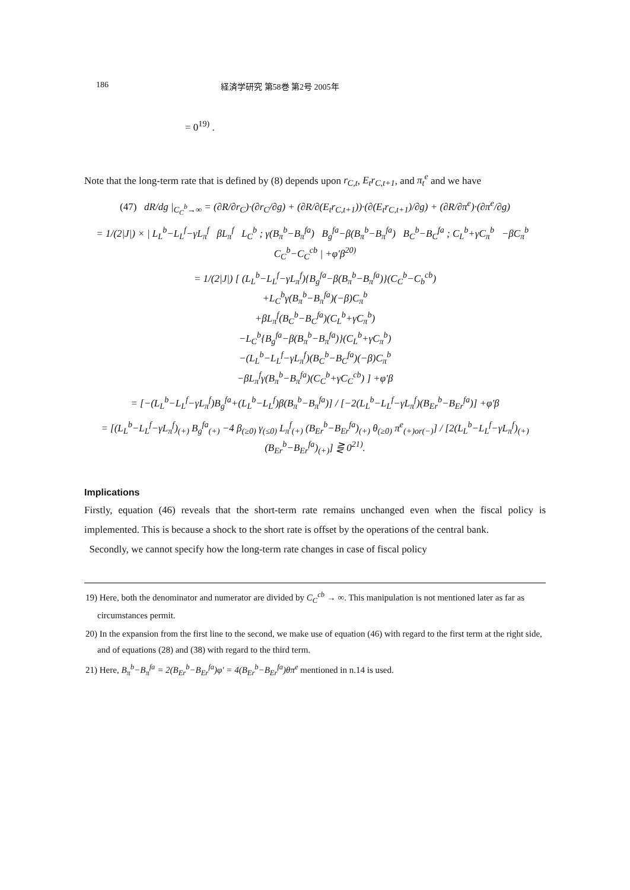186 経済学研究 第58巻 第2号 2005年
= 0<sup>19)</sup> .
Note that the long-term rate that is defined by (8) depends upon r<sub>C,t</sub>, E<sub>t</sub>r<sub>C,t+1</sub>, and π<sub>t</sub><sup>e</sup> and we have
(47) dR/dg |<sub>C<sub>C</sub><sup>b</sup>→∞</sub> = (∂R/∂r<sub>C</sub>)·(∂r<sub>C</sub>/∂g) + (∂R/∂(E<sub>t</sub>r<sub>C,t+1</sub>))·(∂(E<sub>t</sub>r<sub>C,t+1</sub>)/∂g) + (∂R/∂π<sup>e</sup>)·(∂π<sup>e</sup>/∂g)
= 1/(2|J|) × | L<sub>L</sub><sup>b</sup>−L<sub>L</sub><sup>f</sup>−γL<sub>π</sub><sup>f</sup> βL<sub>π</sub><sup>f</sup> L<sub>C</sub><sup>b</sup> ; γ(B<sub>π</sub><sup>b</sup>−B<sub>π</sub><sup>fa</sup>) B<sub>g</sub><sup>fa</sup>−β(B<sub>π</sub><sup>b</sup>−B<sub>π</sub><sup>fa</sup>) B<sub>C</sub><sup>b</sup>−B<sub>C</sub><sup>fa</sup> ; C<sub>L</sub><sup>b</sup>+γC<sub>π</sub><sup>b</sup> −βC<sub>π</sub><sup>b</sup> C<sub>C</sub><sup>b</sup>−C<sub>C</sub><sup>cb</sup> | +φ′β<sup>20)</sup>
= 1/(2|J|) [ (L<sub>L</sub><sup>b</sup>−L<sub>L</sub><sup>f</sup>−γL<sub>π</sub><sup>f</sup>){B<sub>g</sub><sup>fa</sup>−β(B<sub>π</sub><sup>b</sup>−B<sub>π</sub><sup>fa</sup>)}(C<sub>C</sub><sup>b</sup>−C<sub>b</sub><sup>cb</sup>)
+L<sub>C</sub><sup>b</sup>γ(B<sub>π</sub><sup>b</sup>−B<sub>π</sub><sup>fa</sup>)(−β)C<sub>π</sub><sup>b</sup>
+βL<sub>π</sub><sup>f</sup>(B<sub>C</sub><sup>b</sup>−B<sub>C</sub><sup>fa</sup>)(C<sub>L</sub><sup>b</sup>+γC<sub>π</sub><sup>b</sup>)
−L<sub>C</sub><sup>b</sup>{B<sub>g</sub><sup>fa</sup>−β(B<sub>π</sub><sup>b</sup>−B<sub>π</sub><sup>fa</sup>)}(C<sub>L</sub><sup>b</sup>+γC<sub>π</sub><sup>b</sup>)
−(L<sub>L</sub><sup>b</sup>−L<sub>L</sub><sup>f</sup>−γL<sub>π</sub><sup>f</sup>)(B<sub>C</sub><sup>b</sup>−B<sub>C</sub><sup>fa</sup>)(−β)C<sub>π</sub><sup>b</sup>
−βL<sub>π</sub><sup>f</sup>γ(B<sub>π</sub><sup>b</sup>−B<sub>π</sub><sup>fa</sup>)(C<sub>C</sub><sup>b</sup>+γC<sub>C</sub><sup>cb</sup>) ] +φ′β
= [−(L<sub>L</sub><sup>b</sup>−L<sub>L</sub><sup>f</sup>−γL<sub>π</sub><sup>f</sup>)B<sub>g</sub><sup>fa</sup>+(L<sub>L</sub><sup>b</sup>−L<sub>L</sub><sup>f</sup>)β(B<sub>π</sub><sup>b</sup>−B<sub>π</sub><sup>fa</sup>)] / [−2(L<sub>L</sub><sup>b</sup>−L<sub>L</sub><sup>f</sup>−γL<sub>π</sub><sup>f</sup>)(B<sub>Er</sub><sup>b</sup>−B<sub>Er</sub><sup>fa</sup>)] +φ′β
= [(L<sub>L</sub><sup>b</sup>−L<sub>L</sub><sup>f</sup>−γL<sub>π</sub><sup>f</sup>)<sub>(+)</sub> B<sub>g</sub><sup>fa</sup><sub>(+)</sub> −4 β<sub>(≥0)</sub> γ<sub>(≤0)</sub> L<sub>π</sub><sup>f</sup><sub>(+)</sub> (B<sub>Er</sub><sup>b</sup>−B<sub>Er</sub><sup>fa</sup>)<sub>(+)</sub> θ<sub>(≥0)</sub> π<sup>e</sup><sub>(+)or(−)</sub>] / [2(L<sub>L</sub><sup>b</sup>−L<sub>L</sub><sup>f</sup>−γL<sub>π</sub><sup>f</sup>)<sub>(+)</sub> (B<sub>Er</sub><sup>b</sup>−B<sub>Er</sub><sup>fa</sup>)<sub>(+)</sub>] ⋛ 0<sup>21)</sup>.
Implications
Firstly, equation (46) reveals that the short-term rate remains unchanged even when the fiscal policy is implemented. This is because a shock to the short rate is offset by the operations of the central bank.
Secondly, we cannot specify how the long-term rate changes in case of fiscal policy
19) Here, both the denominator and numerator are divided by C<sub>C</sub><sup>cb</sup> → ∞. This manipulation is not mentioned later as far as circumstances permit.
20) In the expansion from the first line to the second, we make use of equation (46) with regard to the first term at the right side, and of equations (28) and (38) with regard to the third term.
21) Here, B<sub>π</sub><sup>b</sup>−B<sub>π</sub><sup>fa</sup> = 2(B<sub>Er</sub><sup>b</sup>−B<sub>Er</sub><sup>fa</sup>)φ′ = 4(B<sub>Er</sub><sup>b</sup>−B<sub>Er</sub><sup>fa</sup>)θπ<sup>e</sup> mentioned in n.14 is used.